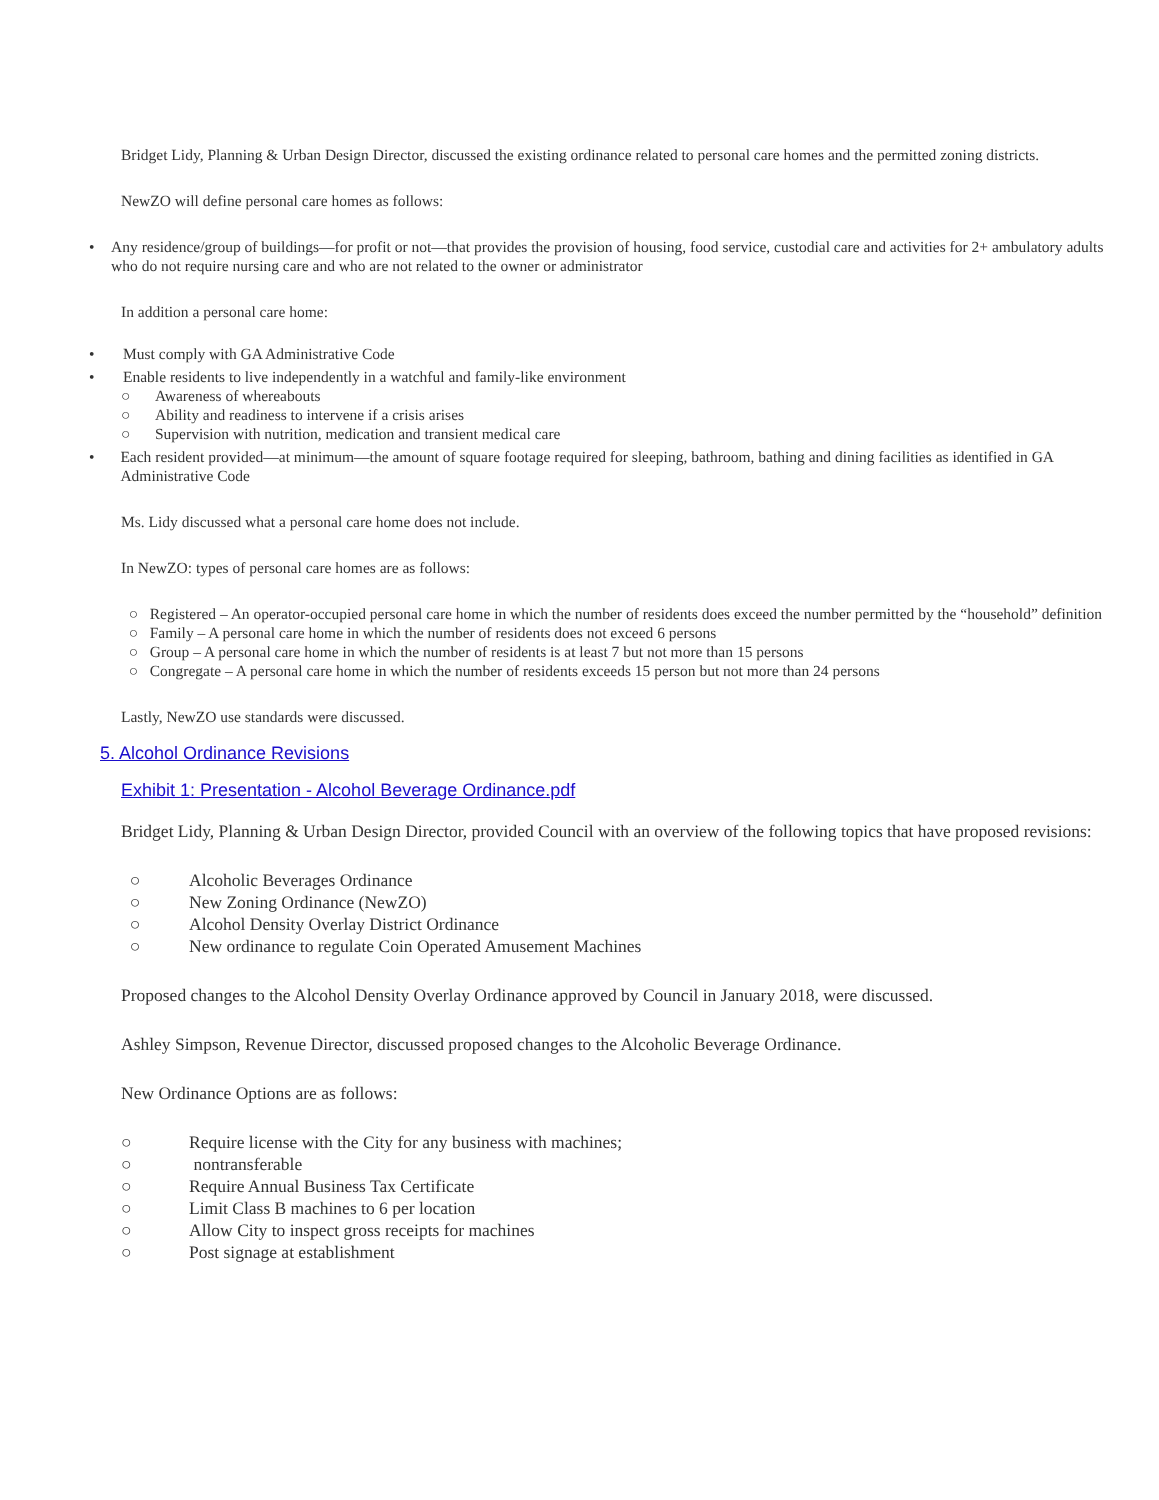Bridget Lidy, Planning & Urban Design Director, discussed the existing ordinance related to personal care homes and the permitted zoning districts.
NewZO will define personal care homes as follows:
• Any residence/group of buildings—for profit or not—that provides the provision of housing, food service, custodial care and activities for 2+ ambulatory adults who do not require nursing care and who are not related to the owner or administrator
In addition a personal care home:
• Must comply with GA Administrative Code
• Enable residents to live independently in a watchful and family-like environment
○ Awareness of whereabouts
○ Ability and readiness to intervene if a crisis arises
○ Supervision with nutrition, medication and transient medical care
• Each resident provided—at minimum—the amount of square footage required for sleeping, bathroom, bathing and dining facilities as identified in GA Administrative Code
Ms. Lidy discussed what a personal care home does not include.
In NewZO: types of personal care homes are as follows:
○ Registered – An operator-occupied personal care home in which the number of residents does exceed the number permitted by the “household” definition
○ Family – A personal care home in which the number of residents does not exceed 6 persons
○ Group – A personal care home in which the number of residents is at least 7 but not more than 15 persons
○ Congregate – A personal care home in which the number of residents exceeds 15 person but not more than 24 persons
Lastly, NewZO use standards were discussed.
5. Alcohol Ordinance Revisions
Exhibit 1: Presentation - Alcohol Beverage Ordinance.pdf
Bridget Lidy, Planning & Urban Design Director, provided Council with an overview of the following topics that have proposed revisions:
○ Alcoholic Beverages Ordinance
○ New Zoning Ordinance (NewZO)
○ Alcohol Density Overlay District Ordinance
○ New ordinance to regulate Coin Operated Amusement Machines
Proposed changes to the Alcohol Density Overlay Ordinance approved by Council in January 2018, were discussed.
Ashley Simpson, Revenue Director, discussed proposed changes to the Alcoholic Beverage Ordinance.
New Ordinance Options are as follows:
○ Require license with the City for any business with machines;
○ nontransferable
○ Require Annual Business Tax Certificate
○ Limit Class B machines to 6 per location
○ Allow City to inspect gross receipts for machines
○ Post signage at establishment